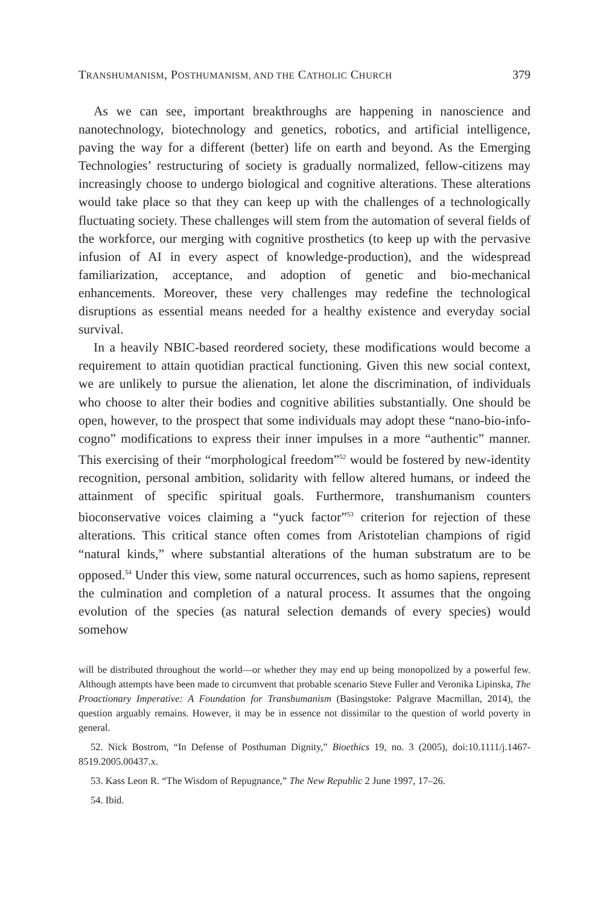TRANSHUMANISM, POSTHUMANISM, AND THE CATHOLIC CHURCH 379
As we can see, important breakthroughs are happening in nanoscience and nanotechnology, biotechnology and genetics, robotics, and artificial intelligence, paving the way for a different (better) life on earth and beyond. As the Emerging Technologies’ restructuring of society is gradually normalized, fellow-citizens may increasingly choose to undergo biological and cognitive alterations. These alterations would take place so that they can keep up with the challenges of a technologically fluctuating society. These challenges will stem from the automation of several fields of the workforce, our merging with cognitive prosthetics (to keep up with the pervasive infusion of AI in every aspect of knowledge-production), and the widespread familiarization, acceptance, and adoption of genetic and bio-mechanical enhancements. Moreover, these very challenges may redefine the technological disruptions as essential means needed for a healthy existence and everyday social survival.
In a heavily NBIC-based reordered society, these modifications would become a requirement to attain quotidian practical functioning. Given this new social context, we are unlikely to pursue the alienation, let alone the discrimination, of individuals who choose to alter their bodies and cognitive abilities substantially. One should be open, however, to the prospect that some individuals may adopt these “nano-bio-info-cogno” modifications to express their inner impulses in a more “authentic” manner. This exercising of their “morphological freedom”<sup>52</sup> would be fostered by new-identity recognition, personal ambition, solidarity with fellow altered humans, or indeed the attainment of specific spiritual goals. Furthermore, transhumanism counters bioconservative voices claiming a “yuck factor”<sup>53</sup> criterion for rejection of these alterations. This critical stance often comes from Aristotelian champions of rigid “natural kinds,” where substantial alterations of the human substratum are to be opposed.<sup>54</sup> Under this view, some natural occurrences, such as homo sapiens, represent the culmination and completion of a natural process. It assumes that the ongoing evolution of the species (as natural selection demands of every species) would somehow
will be distributed throughout the world—or whether they may end up being monopolized by a powerful few. Although attempts have been made to circumvent that probable scenario Steve Fuller and Veronika Lipinska, The Proactionary Imperative: A Foundation for Transhumanism (Basingstoke: Palgrave Macmillan, 2014), the question arguably remains. However, it may be in essence not dissimilar to the question of world poverty in general.
52. Nick Bostrom, “In Defense of Posthuman Dignity,” Bioethics 19, no. 3 (2005), doi:10.1111/j.1467-8519.2005.00437.x.
53. Kass Leon R. “The Wisdom of Repugnance,” The New Republic 2 June 1997, 17–26.
54. Ibid.